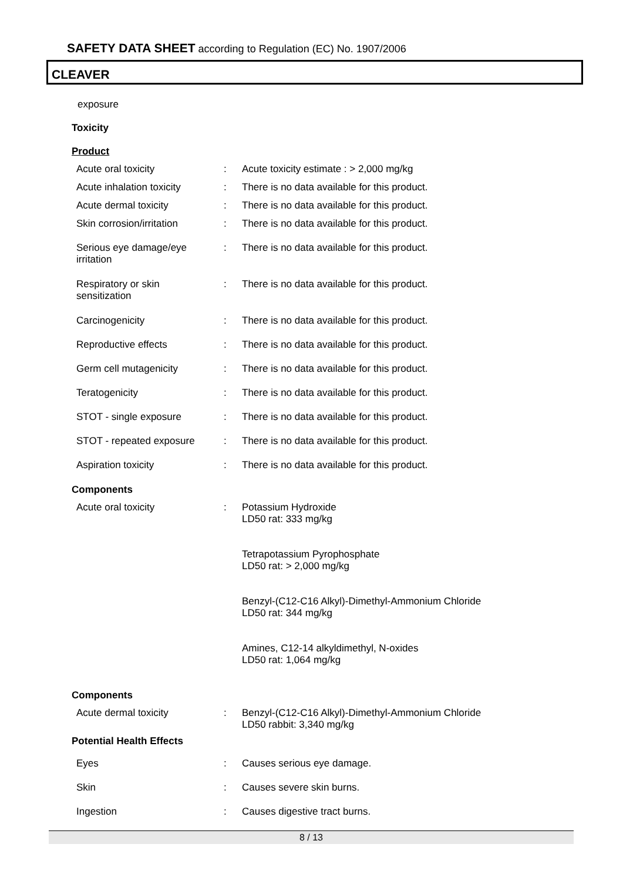SAFETY DATA SHEET according to Regulation (EC) No. 1907/2006
CLEAVER
exposure
Toxicity
Product
| Acute oral toxicity | : | Acute toxicity estimate : > 2,000 mg/kg |
| Acute inhalation toxicity | : | There is no data available for this product. |
| Acute dermal toxicity | : | There is no data available for this product. |
| Skin corrosion/irritation | : | There is no data available for this product. |
| Serious eye damage/eye irritation | : | There is no data available for this product. |
| Respiratory or skin sensitization | : | There is no data available for this product. |
| Carcinogenicity | : | There is no data available for this product. |
| Reproductive effects | : | There is no data available for this product. |
| Germ cell mutagenicity | : | There is no data available for this product. |
| Teratogenicity | : | There is no data available for this product. |
| STOT - single exposure | : | There is no data available for this product. |
| STOT - repeated exposure | : | There is no data available for this product. |
| Aspiration toxicity | : | There is no data available for this product. |
Components
| Acute oral toxicity | : | Potassium Hydroxide LD50 rat: 333 mg/kg Tetrapotassium Pyrophosphate LD50 rat: > 2,000 mg/kg Benzyl-(C12-C16 Alkyl)-Dimethyl-Ammonium Chloride LD50 rat: 344 mg/kg Amines, C12-14 alkyldimethyl, N-oxides LD50 rat: 1,064 mg/kg |
Components
| Acute dermal toxicity | : | Benzyl-(C12-C16 Alkyl)-Dimethyl-Ammonium Chloride LD50 rabbit: 3,340 mg/kg |
Potential Health Effects
| Eyes | : | Causes serious eye damage. |
| Skin | : | Causes severe skin burns. |
| Ingestion | : | Causes digestive tract burns. |
8 / 13